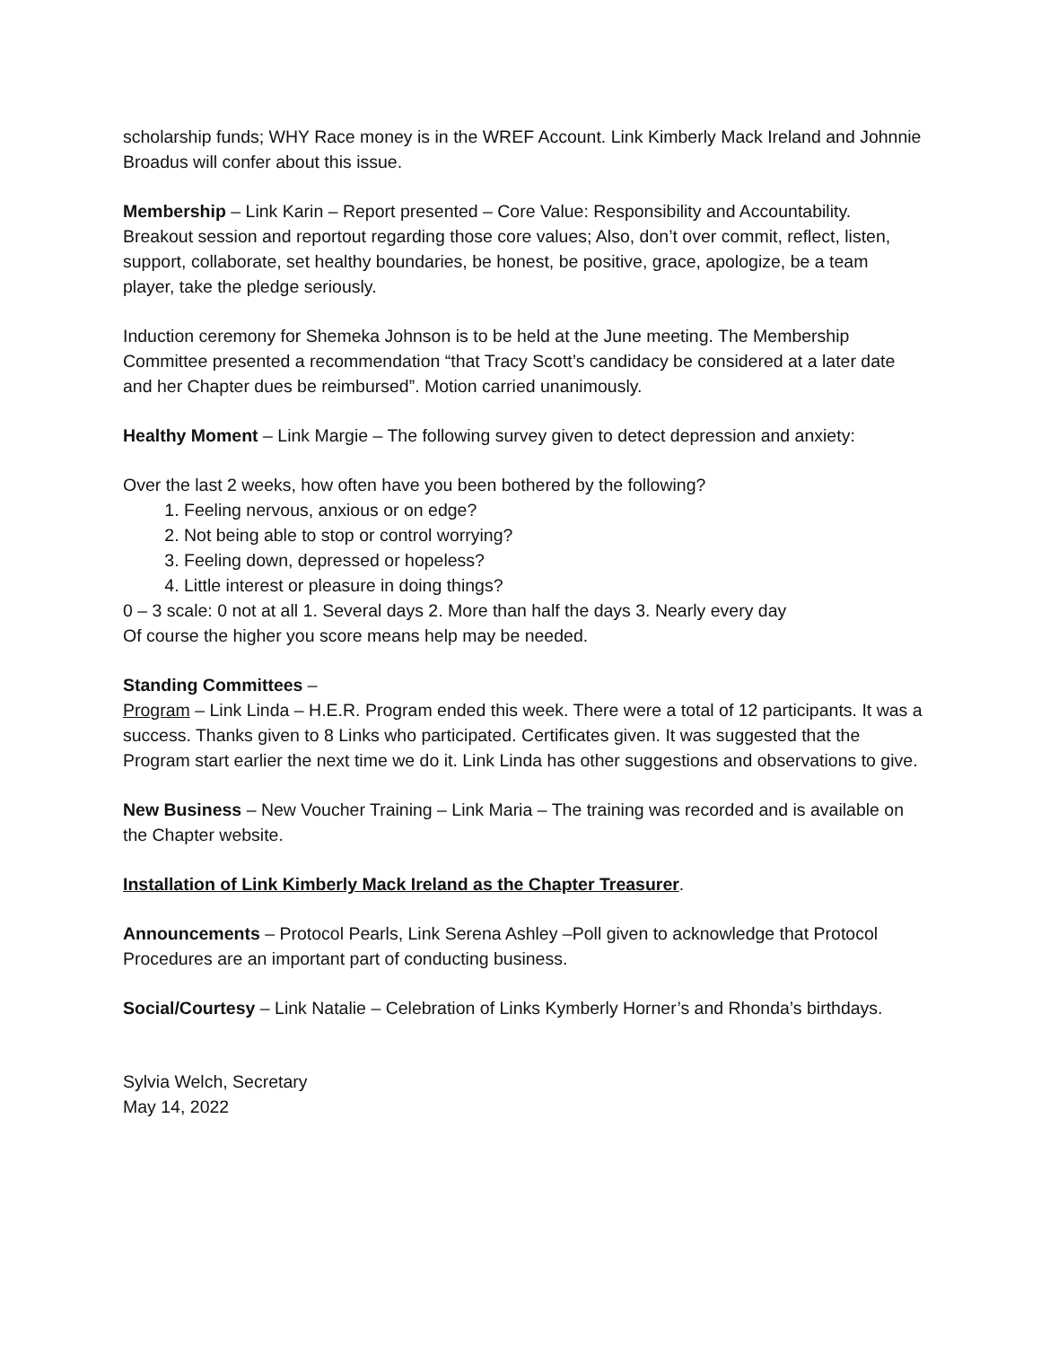scholarship funds; WHY Race money is in the WREF Account. Link Kimberly Mack Ireland and Johnnie Broadus will confer about this issue.
Membership – Link Karin – Report presented – Core Value: Responsibility and Accountability. Breakout session and reportout regarding those core values; Also, don’t over commit, reflect, listen, support, collaborate, set healthy boundaries, be honest, be positive, grace, apologize, be a team player, take the pledge seriously.
Induction ceremony for Shemeka Johnson is to be held at the June meeting. The Membership Committee presented a recommendation “that Tracy Scott’s candidacy be considered at a later date and her Chapter dues be reimbursed”. Motion carried unanimously.
Healthy Moment – Link Margie – The following survey given to detect depression and anxiety:
Over the last 2 weeks, how often have you been bothered by the following?
1. Feeling nervous, anxious or on edge?
2. Not being able to stop or control worrying?
3. Feeling down, depressed or hopeless?
4. Little interest or pleasure in doing things?
0 – 3 scale: 0 not at all 1. Several days 2. More than half the days 3. Nearly every day
Of course the higher you score means help may be needed.
Standing Committees –
Program – Link Linda – H.E.R. Program ended this week. There were a total of 12 participants. It was a success. Thanks given to 8 Links who participated. Certificates given. It was suggested that the Program start earlier the next time we do it. Link Linda has other suggestions and observations to give.
New Business – New Voucher Training – Link Maria – The training was recorded and is available on the Chapter website.
Installation of Link Kimberly Mack Ireland as the Chapter Treasurer.
Announcements – Protocol Pearls, Link Serena Ashley –Poll given to acknowledge that Protocol Procedures are an important part of conducting business.
Social/Courtesy – Link Natalie – Celebration of Links Kymberly Horner’s and Rhonda’s birthdays.
Sylvia Welch, Secretary
May 14, 2022